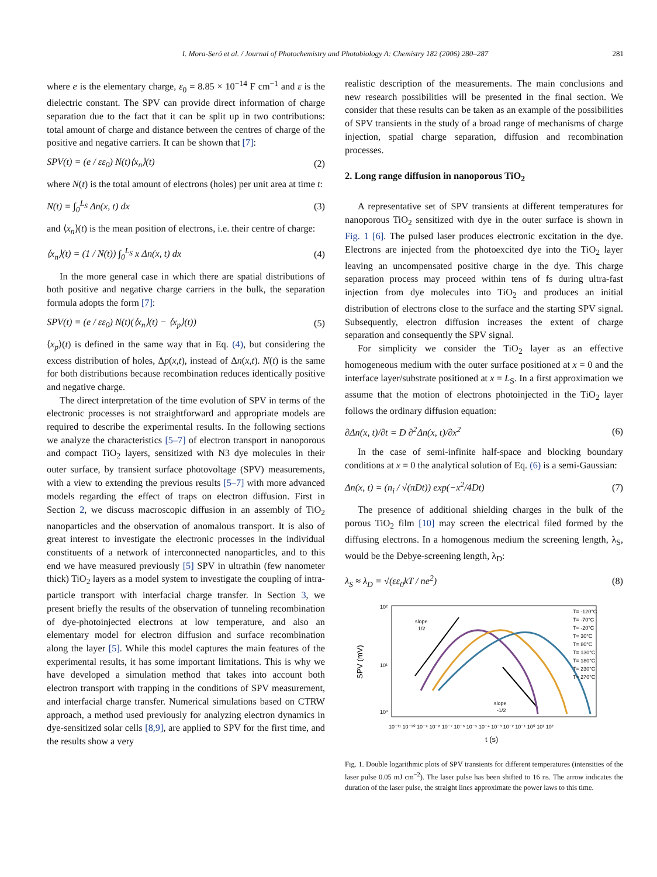I. Mora-Seró et al. / Journal of Photochemistry and Photobiology A: Chemistry 182 (2006) 280–287 281
where e is the elementary charge, ε<sub>0</sub> = 8.85 × 10<sup>−14</sup> F cm<sup>−1</sup> and ε is the dielectric constant. The SPV can provide direct information of charge separation due to the fact that it can be split up in two contributions: total amount of charge and distance between the centres of charge of the positive and negative carriers. It can be shown that [7]:
SPV(t) = (e / εε<sub>0</sub>) N(t)⟨x<sub>n</sub>⟩(t) (2)
where N(t) is the total amount of electrons (holes) per unit area at time t:
N(t) = ∫<sub>0</sub><sup>L<sub>S</sub></sup> Δn(x, t) dx (3)
and ⟨x<sub>n</sub>⟩(t) is the mean position of electrons, i.e. their centre of charge:
⟨x<sub>n</sub>⟩(t) = (1 / N(t)) ∫<sub>0</sub><sup>L<sub>S</sub></sup> x Δn(x, t) dx (4)
In the more general case in which there are spatial distributions of both positive and negative charge carriers in the bulk, the separation formula adopts the form [7]:
SPV(t) = (e / εε<sub>0</sub>) N(t)(⟨x<sub>n</sub>⟩(t) − ⟨x<sub>p</sub>⟩(t)) (5)
⟨x<sub>p</sub>⟩(t) is defined in the same way that in Eq. (4), but considering the excess distribution of holes, Δp(x,t), instead of Δn(x,t). N(t) is the same for both distributions because recombination reduces identically positive and negative charge.
The direct interpretation of the time evolution of SPV in terms of the electronic processes is not straightforward and appropriate models are required to describe the experimental results. In the following sections we analyze the characteristics [5–7] of electron transport in nanoporous and compact TiO<sub>2</sub> layers, sensitized with N3 dye molecules in their outer surface, by transient surface photovoltage (SPV) measurements, with a view to extending the previous results [5–7] with more advanced models regarding the effect of traps on electron diffusion. First in Section 2, we discuss macroscopic diffusion in an assembly of TiO<sub>2</sub> nanoparticles and the observation of anomalous transport. It is also of great interest to investigate the electronic processes in the individual constituents of a network of interconnected nanoparticles, and to this end we have measured previously [5] SPV in ultrathin (few nanometer thick) TiO<sub>2</sub> layers as a model system to investigate the coupling of intra-particle transport with interfacial charge transfer. In Section 3, we present briefly the results of the observation of tunneling recombination of dye-photoinjected electrons at low temperature, and also an elementary model for electron diffusion and surface recombination along the layer [5]. While this model captures the main features of the experimental results, it has some important limitations. This is why we have developed a simulation method that takes into account both electron transport with trapping in the conditions of SPV measurement, and interfacial charge transfer. Numerical simulations based on CTRW approach, a method used previously for analyzing electron dynamics in dye-sensitized solar cells [8,9], are applied to SPV for the first time, and the results show a very
realistic description of the measurements. The main conclusions and new research possibilities will be presented in the final section. We consider that these results can be taken as an example of the possibilities of SPV transients in the study of a broad range of mechanisms of charge injection, spatial charge separation, diffusion and recombination processes.
2. Long range diffusion in nanoporous TiO<sub>2</sub>
A representative set of SPV transients at different temperatures for nanoporous TiO<sub>2</sub> sensitized with dye in the outer surface is shown in Fig. 1 [6]. The pulsed laser produces electronic excitation in the dye. Electrons are injected from the photoexcited dye into the TiO<sub>2</sub> layer leaving an uncompensated positive charge in the dye. This charge separation process may proceed within tens of fs during ultra-fast injection from dye molecules into TiO<sub>2</sub> and produces an initial distribution of electrons close to the surface and the starting SPV signal. Subsequently, electron diffusion increases the extent of charge separation and consequently the SPV signal.
For simplicity we consider the TiO<sub>2</sub> layer as an effective homogeneous medium with the outer surface positioned at x = 0 and the interface layer/substrate positioned at x = L<sub>S</sub>. In a first approximation we assume that the motion of electrons photoinjected in the TiO<sub>2</sub> layer follows the ordinary diffusion equation:
∂Δn(x, t)/∂t = D ∂<sup>2</sup>Δn(x, t)/∂x<sup>2</sup> (6)
In the case of semi-infinite half-space and blocking boundary conditions at x = 0 the analytical solution of Eq. (6) is a semi-Gaussian:
Δn(x, t) = (n<sub>i</sub> / √(πDt)) exp(−x<sup>2</sup>/4Dt) (7)
The presence of additional shielding charges in the bulk of the porous TiO<sub>2</sub> film [10] may screen the electrical filed formed by the diffusing electrons. In a homogenous medium the screening length, λ<sub>S</sub>, would be the Debye-screening length, λ<sub>D</sub>:
λ<sub>S</sub> ≈ λ<sub>D</sub> = √(εε<sub>0</sub>kT / ne<sup>2</sup>) (8)
10²
10¹
10⁰
SPV (mV)
10⁻¹¹ 10⁻¹⁰ 10⁻⁹ 10⁻⁸ 10⁻⁷ 10⁻⁶ 10⁻⁵ 10⁻⁴ 10⁻³ 10⁻² 10⁻¹ 10⁰ 10¹ 10²
t (s)
slope
1/2
slope
-1/2
T= -120°C
T= -70°C
T= -20°C
T= 30°C
T= 80°C
T= 130°C
T= 180°C
T= 230°C
T= 270°C
Fig. 1. Double logarithmic plots of SPV transients for different temperatures (intensities of the laser pulse 0.05 mJ cm<sup>−2</sup>). The laser pulse has been shifted to 16 ns. The arrow indicates the duration of the laser pulse, the straight lines approximate the power laws to this time.